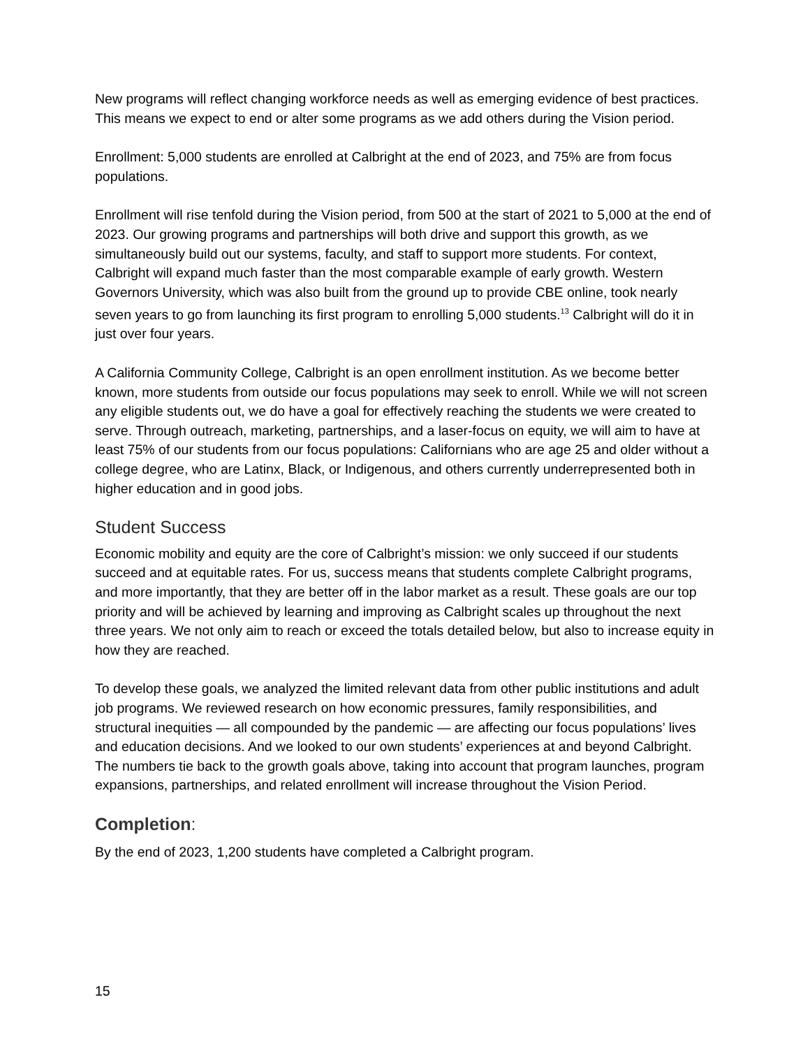New programs will reflect changing workforce needs as well as emerging evidence of best practices. This means we expect to end or alter some programs as we add others during the Vision period.
Enrollment: 5,000 students are enrolled at Calbright at the end of 2023, and 75% are from focus populations.
Enrollment will rise tenfold during the Vision period, from 500 at the start of 2021 to 5,000 at the end of 2023. Our growing programs and partnerships will both drive and support this growth, as we simultaneously build out our systems, faculty, and staff to support more students. For context, Calbright will expand much faster than the most comparable example of early growth. Western Governors University, which was also built from the ground up to provide CBE online, took nearly seven years to go from launching its first program to enrolling 5,000 students.<sup>13</sup> Calbright will do it in just over four years.
A California Community College, Calbright is an open enrollment institution. As we become better known, more students from outside our focus populations may seek to enroll. While we will not screen any eligible students out, we do have a goal for effectively reaching the students we were created to serve. Through outreach, marketing, partnerships, and a laser-focus on equity, we will aim to have at least 75% of our students from our focus populations: Californians who are age 25 and older without a college degree, who are Latinx, Black, or Indigenous, and others currently underrepresented both in higher education and in good jobs.
Student Success
Economic mobility and equity are the core of Calbright’s mission: we only succeed if our students succeed and at equitable rates. For us, success means that students complete Calbright programs, and more importantly, that they are better off in the labor market as a result. These goals are our top priority and will be achieved by learning and improving as Calbright scales up throughout the next three years. We not only aim to reach or exceed the totals detailed below, but also to increase equity in how they are reached.
To develop these goals, we analyzed the limited relevant data from other public institutions and adult job programs. We reviewed research on how economic pressures, family responsibilities, and structural inequities — all compounded by the pandemic — are affecting our focus populations’ lives and education decisions. And we looked to our own students’ experiences at and beyond Calbright. The numbers tie back to the growth goals above, taking into account that program launches, program expansions, partnerships, and related enrollment will increase throughout the Vision Period.
Completion:
By the end of 2023, 1,200 students have completed a Calbright program.
15